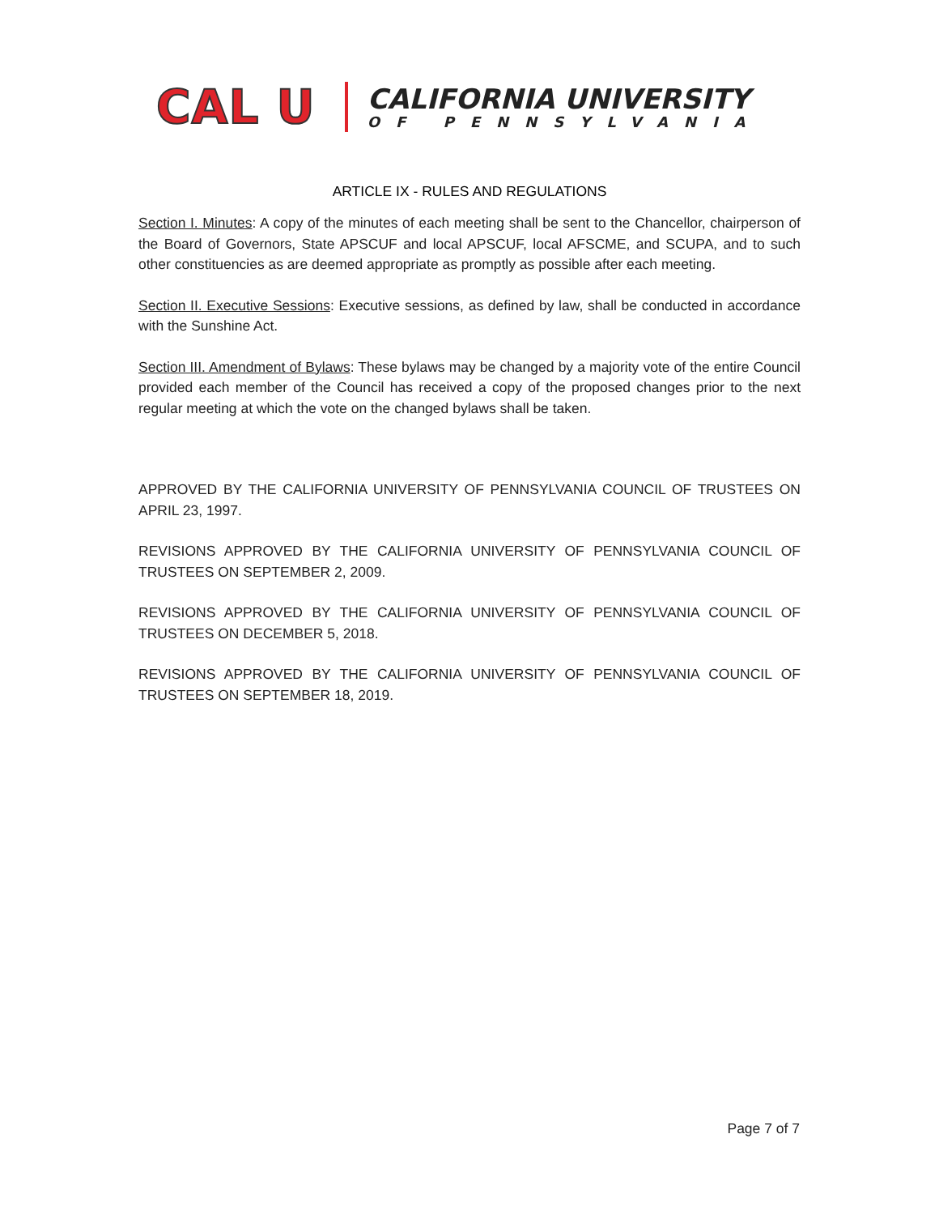CAL U
CALIFORNIA UNIVERSITY
OF PENNSYLVANIA
ARTICLE IX - RULES AND REGULATIONS
Section I. Minutes: A copy of the minutes of each meeting shall be sent to the Chancellor, chairperson of the Board of Governors, State APSCUF and local APSCUF, local AFSCME, and SCUPA, and to such other constituencies as are deemed appropriate as promptly as possible after each meeting.
Section II. Executive Sessions: Executive sessions, as defined by law, shall be conducted in accordance with the Sunshine Act.
Section III. Amendment of Bylaws: These bylaws may be changed by a majority vote of the entire Council provided each member of the Council has received a copy of the proposed changes prior to the next regular meeting at which the vote on the changed bylaws shall be taken.
APPROVED BY THE CALIFORNIA UNIVERSITY OF PENNSYLVANIA COUNCIL OF TRUSTEES ON APRIL 23, 1997.
REVISIONS APPROVED BY THE CALIFORNIA UNIVERSITY OF PENNSYLVANIA COUNCIL OF TRUSTEES ON SEPTEMBER 2, 2009.
REVISIONS APPROVED BY THE CALIFORNIA UNIVERSITY OF PENNSYLVANIA COUNCIL OF TRUSTEES ON DECEMBER 5, 2018.
REVISIONS APPROVED BY THE CALIFORNIA UNIVERSITY OF PENNSYLVANIA COUNCIL OF TRUSTEES ON SEPTEMBER 18, 2019.
Page 7 of 7